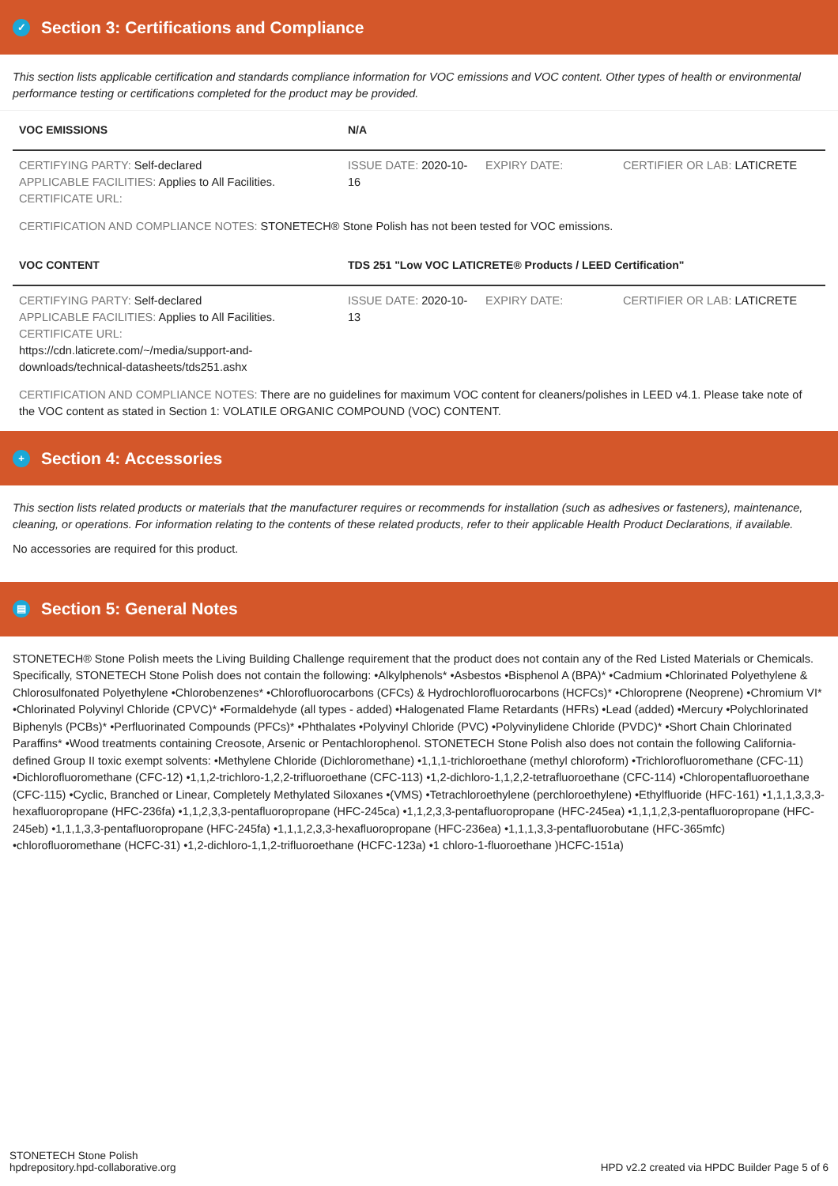✓ Section 3: Certifications and Compliance
This section lists applicable certification and standards compliance information for VOC emissions and VOC content. Other types of health or environmental performance testing or certifications completed for the product may be provided.
| VOC EMISSIONS | N/A | | |
| --- | --- | --- | --- |
| CERTIFYING PARTY: Self-declared APPLICABLE FACILITIES: Applies to All Facilities. CERTIFICATE URL: | ISSUE DATE: 2020-10-16 | EXPIRY DATE: | CERTIFIER OR LAB: LATICRETE |
CERTIFICATION AND COMPLIANCE NOTES: STONETECH® Stone Polish has not been tested for VOC emissions.
| VOC CONTENT | TDS 251 "Low VOC LATICRETE® Products / LEED Certification" | | |
| --- | --- | --- | --- |
| CERTIFYING PARTY: Self-declared APPLICABLE FACILITIES: Applies to All Facilities. CERTIFICATE URL: https://cdn.laticrete.com/~/media/support-and-downloads/technical-datasheets/tds251.ashx | ISSUE DATE: 2020-10-13 | EXPIRY DATE: | CERTIFIER OR LAB: LATICRETE |
CERTIFICATION AND COMPLIANCE NOTES: There are no guidelines for maximum VOC content for cleaners/polishes in LEED v4.1. Please take note of the VOC content as stated in Section 1: VOLATILE ORGANIC COMPOUND (VOC) CONTENT.
+ Section 4: Accessories
This section lists related products or materials that the manufacturer requires or recommends for installation (such as adhesives or fasteners), maintenance, cleaning, or operations. For information relating to the contents of these related products, refer to their applicable Health Product Declarations, if available.
No accessories are required for this product.
▤ Section 5: General Notes
STONETECH® Stone Polish meets the Living Building Challenge requirement that the product does not contain any of the Red Listed Materials or Chemicals. Specifically, STONETECH Stone Polish does not contain the following: •Alkylphenols* •Asbestos •Bisphenol A (BPA)* •Cadmium •Chlorinated Polyethylene & Chlorosulfonated Polyethylene •Chlorobenzenes* •Chlorofluorocarbons (CFCs) & Hydrochlorofluorocarbons (HCFCs)* •Chloroprene (Neoprene) •Chromium VI* •Chlorinated Polyvinyl Chloride (CPVC)* •Formaldehyde (all types - added) •Halogenated Flame Retardants (HFRs) •Lead (added) •Mercury •Polychlorinated Biphenyls (PCBs)* •Perfluorinated Compounds (PFCs)* •Phthalates •Polyvinyl Chloride (PVC) •Polyvinylidene Chloride (PVDC)* •Short Chain Chlorinated Paraffins* •Wood treatments containing Creosote, Arsenic or Pentachlorophenol. STONETECH Stone Polish also does not contain the following California-defined Group II toxic exempt solvents: •Methylene Chloride (Dichloromethane) •1,1,1-trichloroethane (methyl chloroform) •Trichlorofluoromethane (CFC-11) •Dichlorofluoromethane (CFC-12) •1,1,2-trichloro-1,2,2-trifluoroethane (CFC-113) •1,2-dichloro-1,1,2,2-tetrafluoroethane (CFC-114) •Chloropentafluoroethane (CFC-115) •Cyclic, Branched or Linear, Completely Methylated Siloxanes •(VMS) •Tetrachloroethylene (perchloroethylene) •Ethylfluoride (HFC-161) •1,1,1,3,3,3-hexafluoropropane (HFC-236fa) •1,1,2,3,3-pentafluoropropane (HFC-245ca) •1,1,2,3,3-pentafluoropropane (HFC-245ea) •1,1,1,2,3-pentafluoropropane (HFC-245eb) •1,1,1,3,3-pentafluoropropane (HFC-245fa) •1,1,1,2,3,3-hexafluoropropane (HFC-236ea) •1,1,1,3,3-pentafluorobutane (HFC-365mfc) •chlorofluoromethane (HCFC-31) •1,2-dichloro-1,1,2-trifluoroethane (HCFC-123a) •1 chloro-1-fluoroethane )HCFC-151a)
STONETECH Stone Polish
hpdrepository.hpd-collaborative.org
HPD v2.2 created via HPDC Builder Page 5 of 6